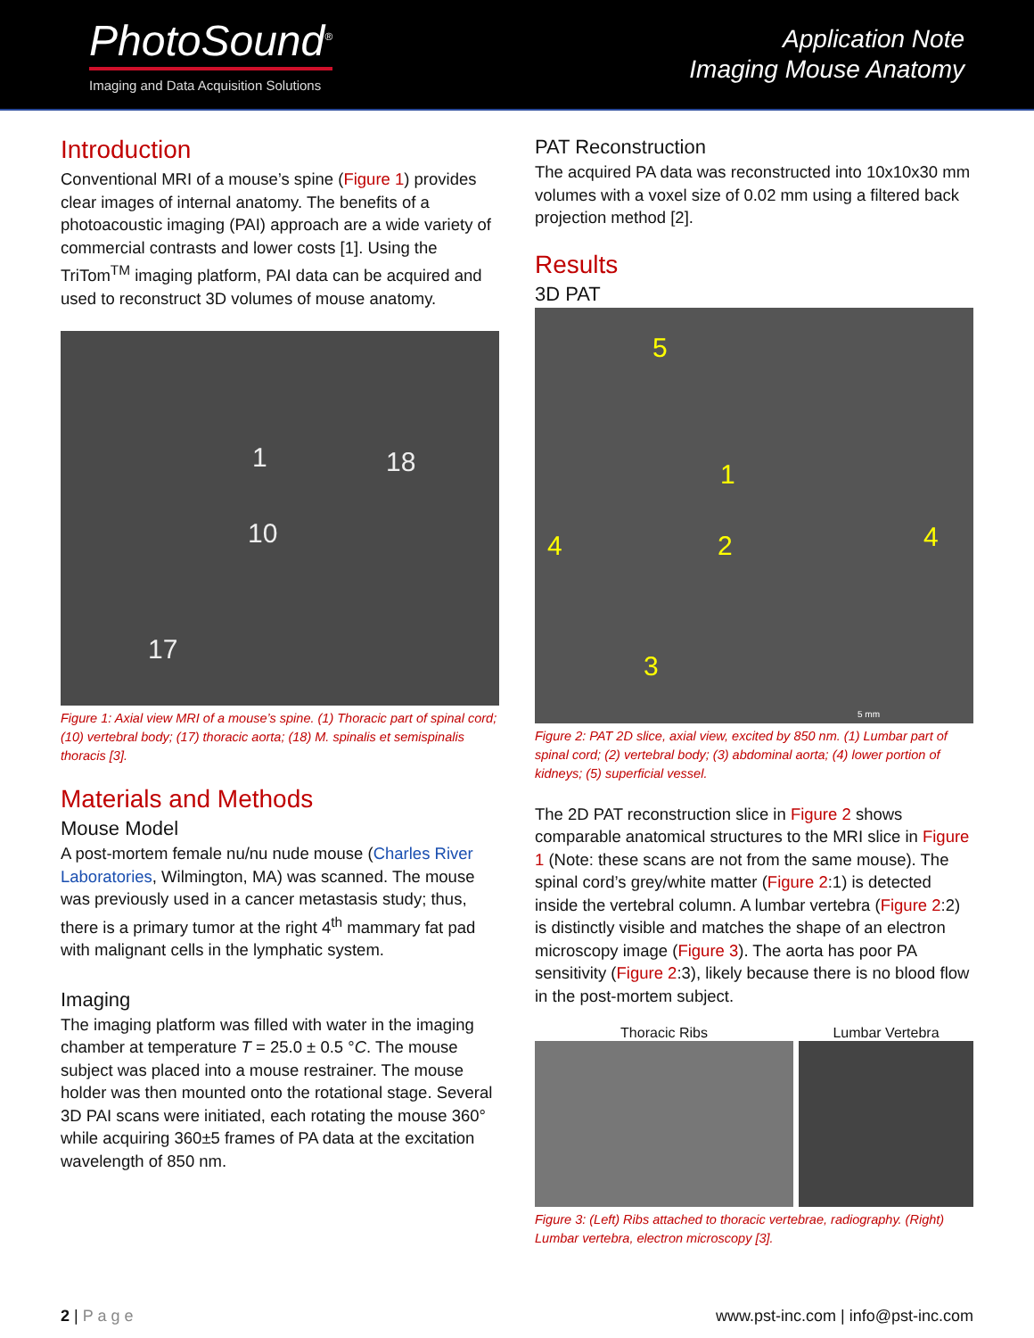PhotoSound<sup>®</sup>
Imaging and Data Acquisition Solutions
Application Note
Imaging Mouse Anatomy
Introduction
Conventional MRI of a mouse’s spine (Figure 1) provides clear images of internal anatomy. The benefits of a photoacoustic imaging (PAI) approach are a wide variety of commercial contrasts and lower costs [1]. Using the TriTom<sup>TM</sup> imaging platform, PAI data can be acquired and used to reconstruct 3D volumes of mouse anatomy.
1 18
10
17
Figure 1: Axial view MRI of a mouse’s spine. (1) Thoracic part of spinal cord; (10) vertebral body; (17) thoracic aorta; (18) M. spinalis et semispinalis thoracis [3].
Materials and Methods
Mouse Model
A post-mortem female nu/nu nude mouse (Charles River Laboratories, Wilmington, MA) was scanned. The mouse was previously used in a cancer metastasis study; thus, there is a primary tumor at the right 4<sup>th</sup> mammary fat pad with malignant cells in the lymphatic system.
Imaging
The imaging platform was filled with water in the imaging chamber at temperature T = 25.0 ± 0.5 °C. The mouse subject was placed into a mouse restrainer. The mouse holder was then mounted onto the rotational stage. Several 3D PAI scans were initiated, each rotating the mouse 360° while acquiring 360±5 frames of PA data at the excitation wavelength of 850 nm.
PAT Reconstruction
The acquired PA data was reconstructed into 10x10x30 mm volumes with a voxel size of 0.02 mm using a filtered back projection method [2].
Results
3D PAT
5
1
4 2 4
3
5 mm
Figure 2: PAT 2D slice, axial view, excited by 850 nm. (1) Lumbar part of spinal cord; (2) vertebral body; (3) abdominal aorta; (4) lower portion of kidneys; (5) superficial vessel.
The 2D PAT reconstruction slice in Figure 2 shows comparable anatomical structures to the MRI slice in Figure 1 (Note: these scans are not from the same mouse). The spinal cord’s grey/white matter (Figure 2:1) is detected inside the vertebral column. A lumbar vertebra (Figure 2:2) is distinctly visible and matches the shape of an electron microscopy image (Figure 3). The aorta has poor PA sensitivity (Figure 2:3), likely because there is no blood flow in the post-mortem subject.
Thoracic Ribs Lumbar Vertebra
Figure 3: (Left) Ribs attached to thoracic vertebrae, radiography. (Right) Lumbar vertebra, electron microscopy [3].
2 | P a g e www.pst-inc.com | info@pst-inc.com